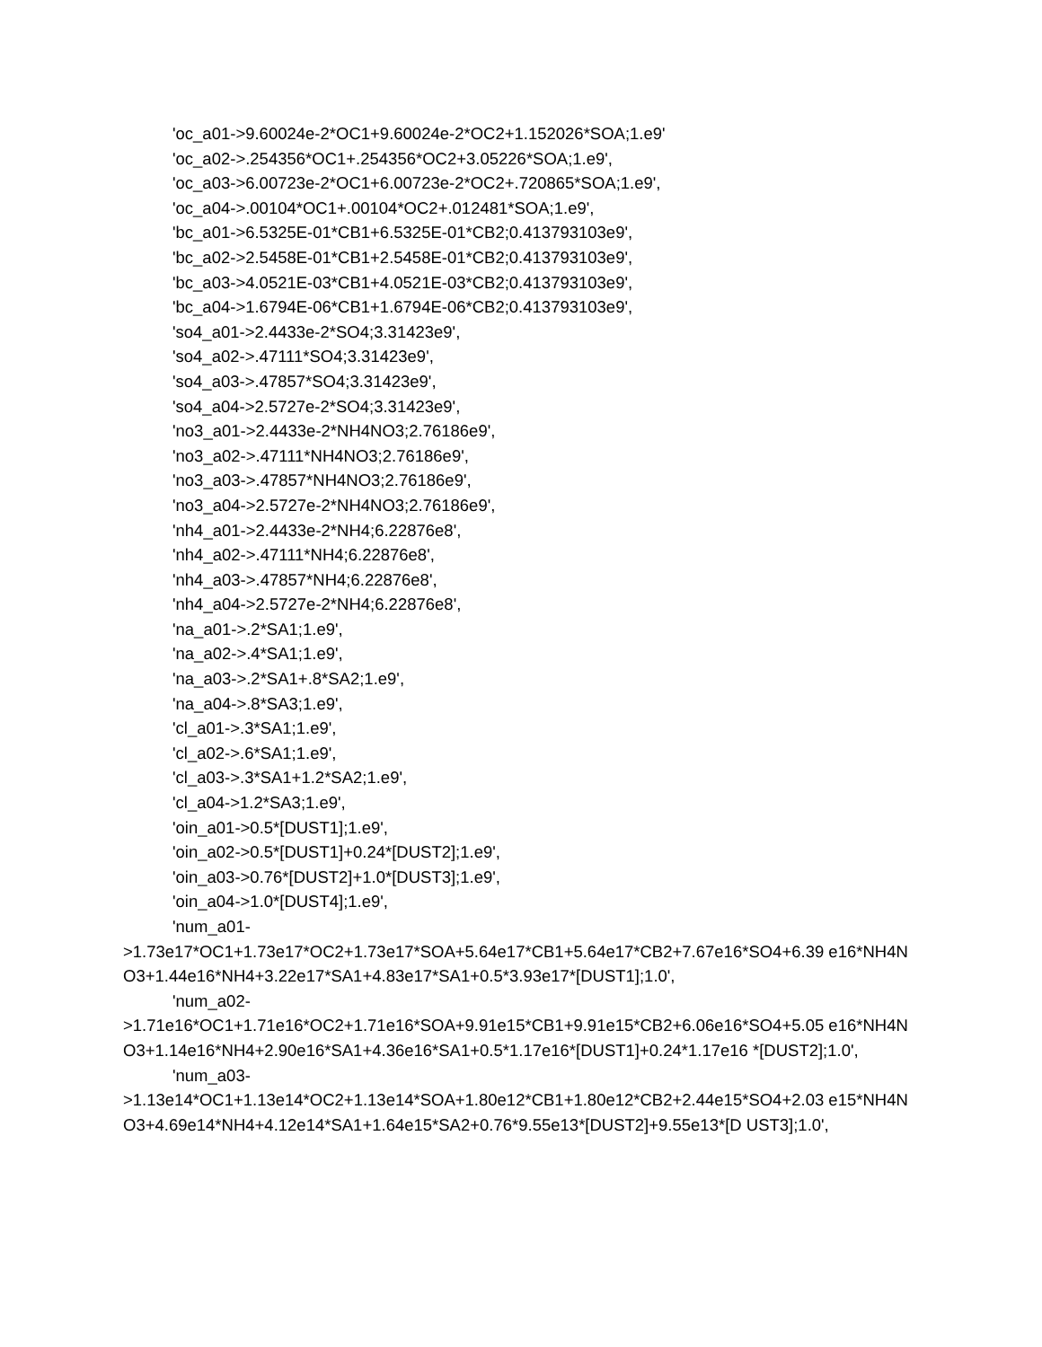'oc_a01->9.60024e-2*OC1+9.60024e-2*OC2+1.152026*SOA;1.e9'
'oc_a02->.254356*OC1+.254356*OC2+3.05226*SOA;1.e9',
'oc_a03->6.00723e-2*OC1+6.00723e-2*OC2+.720865*SOA;1.e9',
'oc_a04->.00104*OC1+.00104*OC2+.012481*SOA;1.e9',
'bc_a01->6.5325E-01*CB1+6.5325E-01*CB2;0.413793103e9',
'bc_a02->2.5458E-01*CB1+2.5458E-01*CB2;0.413793103e9',
'bc_a03->4.0521E-03*CB1+4.0521E-03*CB2;0.413793103e9',
'bc_a04->1.6794E-06*CB1+1.6794E-06*CB2;0.413793103e9',
'so4_a01->2.4433e-2*SO4;3.31423e9',
'so4_a02->.47111*SO4;3.31423e9',
'so4_a03->.47857*SO4;3.31423e9',
'so4_a04->2.5727e-2*SO4;3.31423e9',
'no3_a01->2.4433e-2*NH4NO3;2.76186e9',
'no3_a02->.47111*NH4NO3;2.76186e9',
'no3_a03->.47857*NH4NO3;2.76186e9',
'no3_a04->2.5727e-2*NH4NO3;2.76186e9',
'nh4_a01->2.4433e-2*NH4;6.22876e8',
'nh4_a02->.47111*NH4;6.22876e8',
'nh4_a03->.47857*NH4;6.22876e8',
'nh4_a04->2.5727e-2*NH4;6.22876e8',
'na_a01->.2*SA1;1.e9',
'na_a02->.4*SA1;1.e9',
'na_a03->.2*SA1+.8*SA2;1.e9',
'na_a04->.8*SA3;1.e9',
'cl_a01->.3*SA1;1.e9',
'cl_a02->.6*SA1;1.e9',
'cl_a03->.3*SA1+1.2*SA2;1.e9',
'cl_a04->1.2*SA3;1.e9',
'oin_a01->0.5*[DUST1];1.e9',
'oin_a02->0.5*[DUST1]+0.24*[DUST2];1.e9',
'oin_a03->0.76*[DUST2]+1.0*[DUST3];1.e9',
'oin_a04->1.0*[DUST4];1.e9',
'num_a01-
>1.73e17*OC1+1.73e17*OC2+1.73e17*SOA+5.64e17*CB1+5.64e17*CB2+7.67e16*SO4+6.39 e16*NH4NO3+1.44e16*NH4+3.22e17*SA1+4.83e17*SA1+0.5*3.93e17*[DUST1];1.0',
'num_a02-
>1.71e16*OC1+1.71e16*OC2+1.71e16*SOA+9.91e15*CB1+9.91e15*CB2+6.06e16*SO4+5.05 e16*NH4NO3+1.14e16*NH4+2.90e16*SA1+4.36e16*SA1+0.5*1.17e16*[DUST1]+0.24*1.17e16 *[DUST2];1.0',
'num_a03-
>1.13e14*OC1+1.13e14*OC2+1.13e14*SOA+1.80e12*CB1+1.80e12*CB2+2.44e15*SO4+2.03 e15*NH4NO3+4.69e14*NH4+4.12e14*SA1+1.64e15*SA2+0.76*9.55e13*[DUST2]+9.55e13*[D UST3];1.0',